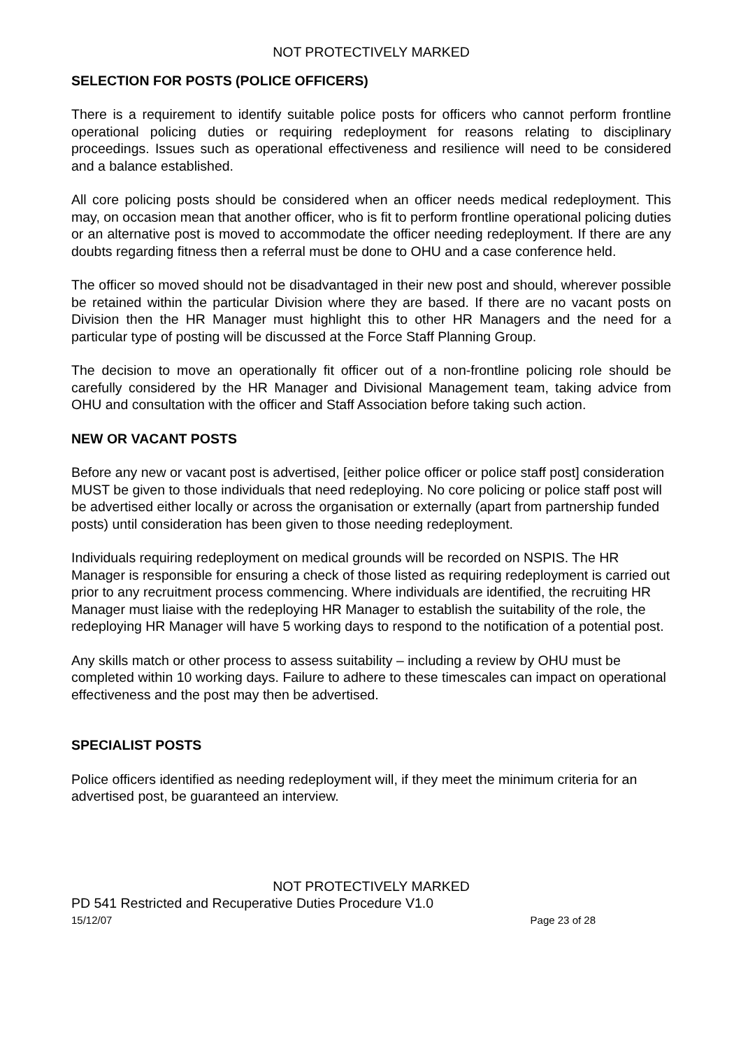NOT PROTECTIVELY MARKED
SELECTION FOR POSTS (POLICE OFFICERS)
There is a requirement to identify suitable police posts for officers who cannot perform frontline operational policing duties or requiring redeployment for reasons relating to disciplinary proceedings. Issues such as operational effectiveness and resilience will need to be considered and a balance established.
All core policing posts should be considered when an officer needs medical redeployment. This may, on occasion mean that another officer, who is fit to perform frontline operational policing duties or an alternative post is moved to accommodate the officer needing redeployment. If there are any doubts regarding fitness then a referral must be done to OHU and a case conference held.
The officer so moved should not be disadvantaged in their new post and should, wherever possible be retained within the particular Division where they are based. If there are no vacant posts on Division then the HR Manager must highlight this to other HR Managers and the need for a particular type of posting will be discussed at the Force Staff Planning Group.
The decision to move an operationally fit officer out of a non-frontline policing role should be carefully considered by the HR Manager and Divisional Management team, taking advice from OHU and consultation with the officer and Staff Association before taking such action.
NEW OR VACANT POSTS
Before any new or vacant post is advertised, [either police officer or police staff post] consideration MUST be given to those individuals that need redeploying. No core policing or police staff post will be advertised either locally or across the organisation or externally (apart from partnership funded posts) until consideration has been given to those needing redeployment.
Individuals requiring redeployment on medical grounds will be recorded on NSPIS. The HR Manager is responsible for ensuring a check of those listed as requiring redeployment is carried out prior to any recruitment process commencing. Where individuals are identified, the recruiting HR Manager must liaise with the redeploying HR Manager to establish the suitability of the role, the redeploying HR Manager will have 5 working days to respond to the notification of a potential post.
Any skills match or other process to assess suitability – including a review by OHU must be completed within 10 working days. Failure to adhere to these timescales can impact on operational effectiveness and the post may then be advertised.
SPECIALIST POSTS
Police officers identified as needing redeployment will, if they meet the minimum criteria for an advertised post, be guaranteed an interview.
NOT PROTECTIVELY MARKED
PD 541 Restricted and Recuperative Duties Procedure V1.0
15/12/07 Page 23 of 28